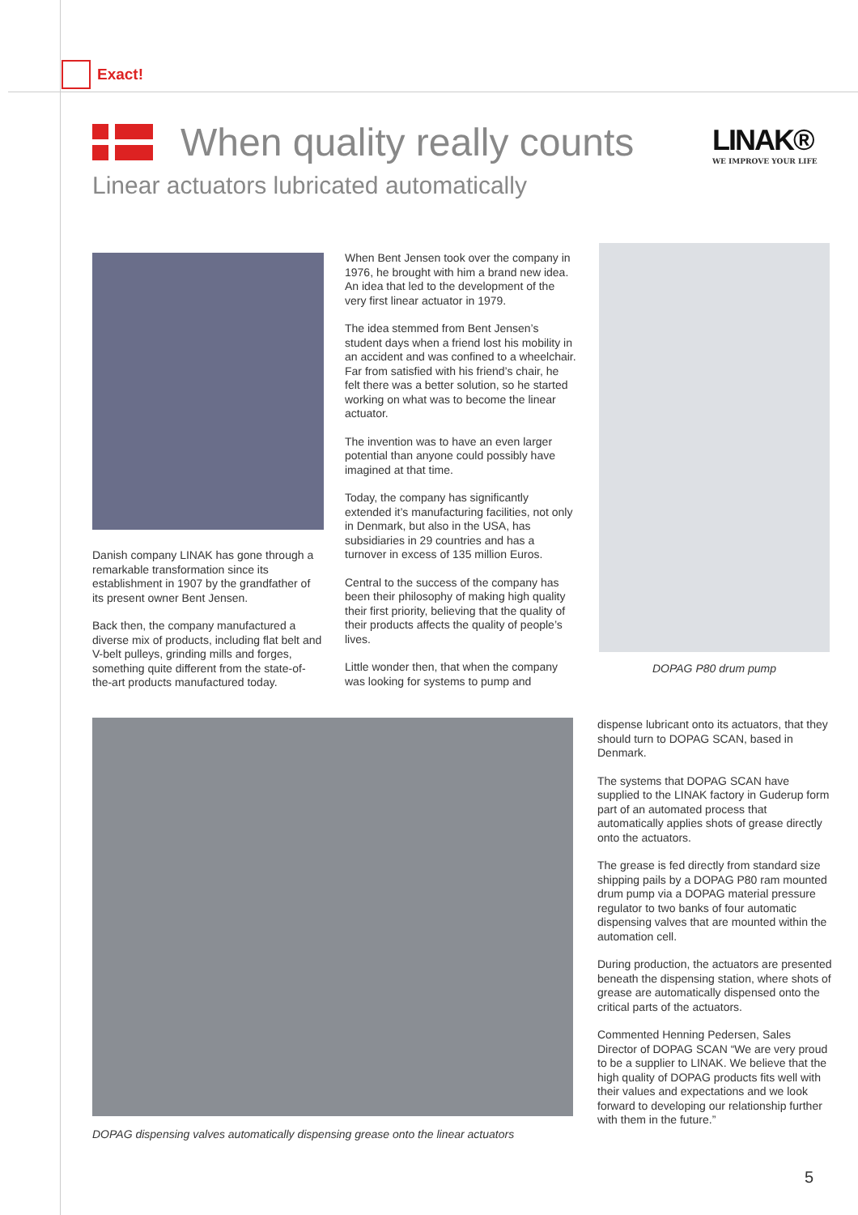Exact!
When quality really counts
LINAK®
WE IMPROVE YOUR LIFE
Linear actuators lubricated automatically
Danish company LINAK has gone through a remarkable transformation since its establishment in 1907 by the grandfather of its present owner Bent Jensen.
Back then, the company manufactured a diverse mix of products, including flat belt and V-belt pulleys, grinding mills and forges, something quite different from the state-of-the-art products manufactured today.
When Bent Jensen took over the company in 1976, he brought with him a brand new idea. An idea that led to the development of the very first linear actuator in 1979.
The idea stemmed from Bent Jensen’s student days when a friend lost his mobility in an accident and was confined to a wheelchair. Far from satisfied with his friend’s chair, he felt there was a better solution, so he started working on what was to become the linear actuator.
The invention was to have an even larger potential than anyone could possibly have imagined at that time.
Today, the company has significantly extended it’s manufacturing facilities, not only in Denmark, but also in the USA, has subsidiaries in 29 countries and has a turnover in excess of 135 million Euros.
Central to the success of the company has been their philosophy of making high quality their first priority, believing that the quality of their products affects the quality of people’s lives.
Little wonder then, that when the company was looking for systems to pump and
DOPAG P80 drum pump
DOPAG dispensing valves automatically dispensing grease onto the linear actuators
dispense lubricant onto its actuators, that they should turn to DOPAG SCAN, based in Denmark.
The systems that DOPAG SCAN have supplied to the LINAK factory in Guderup form part of an automated process that automatically applies shots of grease directly onto the actuators.
The grease is fed directly from standard size shipping pails by a DOPAG P80 ram mounted drum pump via a DOPAG material pressure regulator to two banks of four automatic dispensing valves that are mounted within the automation cell.
During production, the actuators are presented beneath the dispensing station, where shots of grease are automatically dispensed onto the critical parts of the actuators.
Commented Henning Pedersen, Sales Director of DOPAG SCAN “We are very proud to be a supplier to LINAK. We believe that the high quality of DOPAG products fits well with their values and expectations and we look forward to developing our relationship further with them in the future.”
5